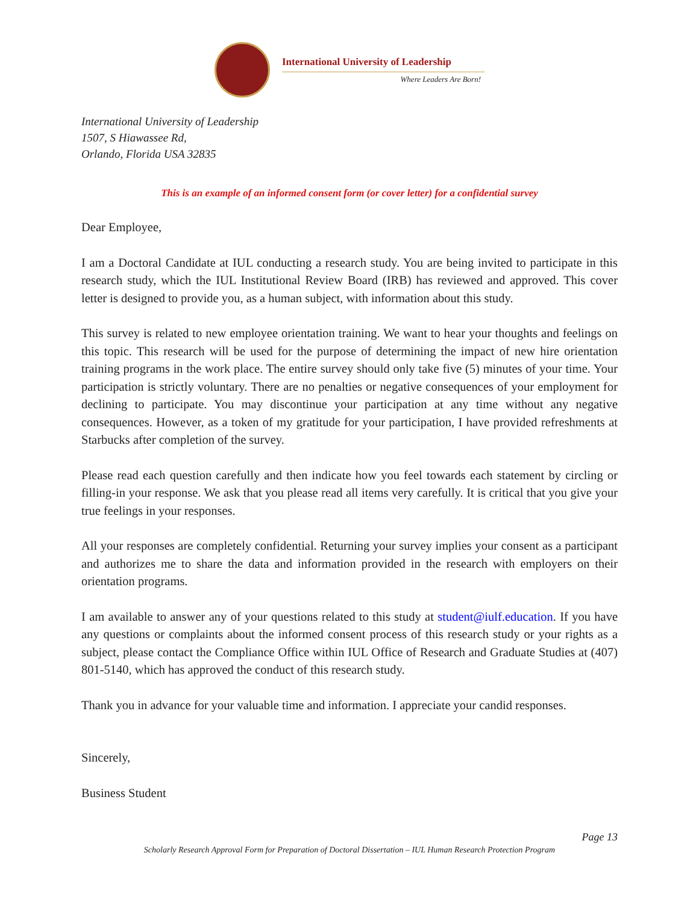International University of Leadership
Where Leaders Are Born!
International University of Leadership
1507, S Hiawassee Rd,
Orlando, Florida USA 32835
This is an example of an informed consent form (or cover letter) for a confidential survey
Dear Employee,
I am a Doctoral Candidate at IUL conducting a research study. You are being invited to participate in this research study, which the IUL Institutional Review Board (IRB) has reviewed and approved. This cover letter is designed to provide you, as a human subject, with information about this study.
This survey is related to new employee orientation training. We want to hear your thoughts and feelings on this topic. This research will be used for the purpose of determining the impact of new hire orientation training programs in the work place. The entire survey should only take five (5) minutes of your time. Your participation is strictly voluntary. There are no penalties or negative consequences of your employment for declining to participate. You may discontinue your participation at any time without any negative consequences. However, as a token of my gratitude for your participation, I have provided refreshments at Starbucks after completion of the survey.
Please read each question carefully and then indicate how you feel towards each statement by circling or filling-in your response. We ask that you please read all items very carefully. It is critical that you give your true feelings in your responses.
All your responses are completely confidential. Returning your survey implies your consent as a participant and authorizes me to share the data and information provided in the research with employers on their orientation programs.
I am available to answer any of your questions related to this study at student@iulf.education. If you have any questions or complaints about the informed consent process of this research study or your rights as a subject, please contact the Compliance Office within IUL Office of Research and Graduate Studies at (407) 801-5140, which has approved the conduct of this research study.
Thank you in advance for your valuable time and information. I appreciate your candid responses.
Sincerely,
Business Student
Page 13
Scholarly Research Approval Form for Preparation of Doctoral Dissertation – IUL Human Research Protection Program